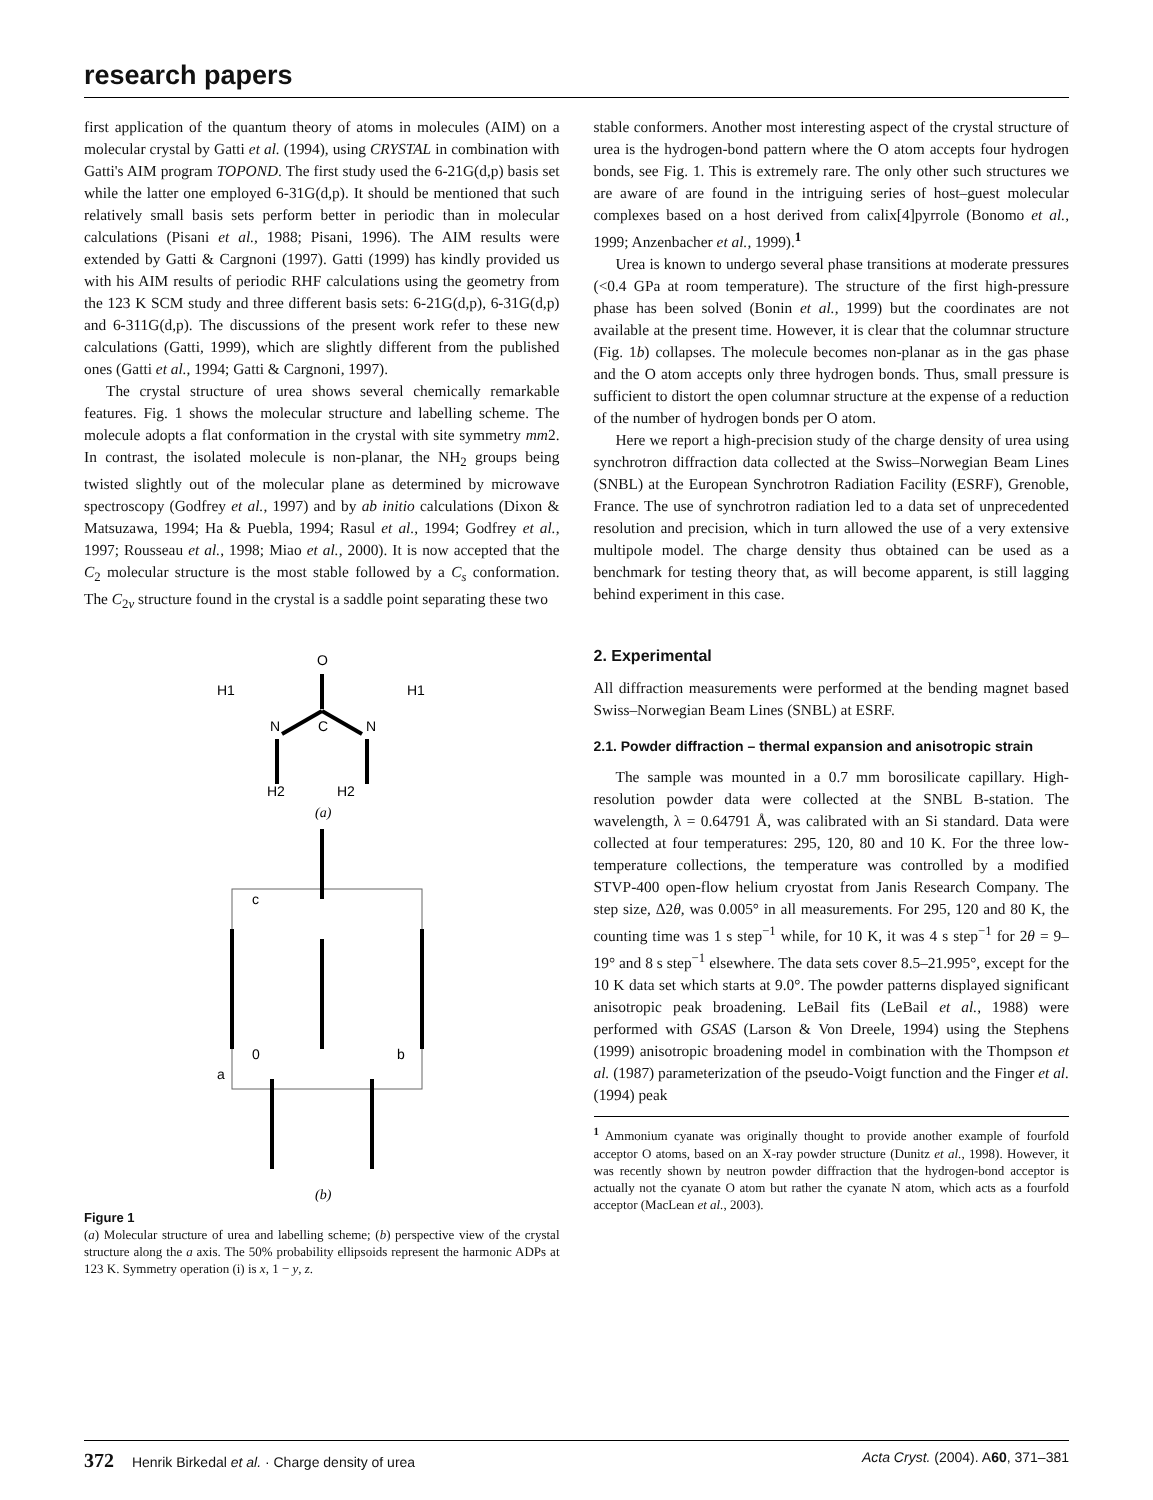research papers
first application of the quantum theory of atoms in molecules (AIM) on a molecular crystal by Gatti et al. (1994), using CRYSTAL in combination with Gatti's AIM program TOPOND. The first study used the 6-21G(d,p) basis set while the latter one employed 6-31G(d,p). It should be mentioned that such relatively small basis sets perform better in periodic than in molecular calculations (Pisani et al., 1988; Pisani, 1996). The AIM results were extended by Gatti & Cargnoni (1997). Gatti (1999) has kindly provided us with his AIM results of periodic RHF calculations using the geometry from the 123 K SCM study and three different basis sets: 6-21G(d,p), 6-31G(d,p) and 6-311G(d,p). The discussions of the present work refer to these new calculations (Gatti, 1999), which are slightly different from the published ones (Gatti et al., 1994; Gatti & Cargnoni, 1997).
The crystal structure of urea shows several chemically remarkable features. Fig. 1 shows the molecular structure and labelling scheme. The molecule adopts a flat conformation in the crystal with site symmetry mm2. In contrast, the isolated molecule is non-planar, the NH<sub>2</sub> groups being twisted slightly out of the molecular plane as determined by microwave spectroscopy (Godfrey et al., 1997) and by ab initio calculations (Dixon & Matsuzawa, 1994; Ha & Puebla, 1994; Rasul et al., 1994; Godfrey et al., 1997; Rousseau et al., 1998; Miao et al., 2000). It is now accepted that the C<sub>2</sub> molecular structure is the most stable followed by a C<sub>s</sub> conformation. The C<sub>2v</sub> structure found in the crystal is a saddle point separating these two
O
H1
H1
C
N
N
H2
H2
(a)
c
0
b
a
(b)
Figure 1
(a) Molecular structure of urea and labelling scheme; (b) perspective view of the crystal structure along the a axis. The 50% probability ellipsoids represent the harmonic ADPs at 123 K. Symmetry operation (i) is x, 1 − y, z.
stable conformers. Another most interesting aspect of the crystal structure of urea is the hydrogen-bond pattern where the O atom accepts four hydrogen bonds, see Fig. 1. This is extremely rare. The only other such structures we are aware of are found in the intriguing series of host–guest molecular complexes based on a host derived from calix[4]pyrrole (Bonomo et al., 1999; Anzenbacher et al., 1999).<sup>1</sup>
Urea is known to undergo several phase transitions at moderate pressures (<0.4 GPa at room temperature). The structure of the first high-pressure phase has been solved (Bonin et al., 1999) but the coordinates are not available at the present time. However, it is clear that the columnar structure (Fig. 1b) collapses. The molecule becomes non-planar as in the gas phase and the O atom accepts only three hydrogen bonds. Thus, small pressure is sufficient to distort the open columnar structure at the expense of a reduction of the number of hydrogen bonds per O atom.
Here we report a high-precision study of the charge density of urea using synchrotron diffraction data collected at the Swiss–Norwegian Beam Lines (SNBL) at the European Synchrotron Radiation Facility (ESRF), Grenoble, France. The use of synchrotron radiation led to a data set of unprecedented resolution and precision, which in turn allowed the use of a very extensive multipole model. The charge density thus obtained can be used as a benchmark for testing theory that, as will become apparent, is still lagging behind experiment in this case.
2. Experimental
All diffraction measurements were performed at the bending magnet based Swiss–Norwegian Beam Lines (SNBL) at ESRF.
2.1. Powder diffraction – thermal expansion and anisotropic strain
The sample was mounted in a 0.7 mm borosilicate capillary. High-resolution powder data were collected at the SNBL B-station. The wavelength, λ = 0.64791 Å, was calibrated with an Si standard. Data were collected at four temperatures: 295, 120, 80 and 10 K. For the three low-temperature collections, the temperature was controlled by a modified STVP-400 open-flow helium cryostat from Janis Research Company. The step size, Δ2θ, was 0.005° in all measurements. For 295, 120 and 80 K, the counting time was 1 s step<sup>−1</sup> while, for 10 K, it was 4 s step<sup>−1</sup> for 2θ = 9–19° and 8 s step<sup>−1</sup> elsewhere. The data sets cover 8.5–21.995°, except for the 10 K data set which starts at 9.0°. The powder patterns displayed significant anisotropic peak broadening. LeBail fits (LeBail et al., 1988) were performed with GSAS (Larson & Von Dreele, 1994) using the Stephens (1999) anisotropic broadening model in combination with the Thompson et al. (1987) parameterization of the pseudo-Voigt function and the Finger et al. (1994) peak
<sup>1</sup> Ammonium cyanate was originally thought to provide another example of fourfold acceptor O atoms, based on an X-ray powder structure (Dunitz et al., 1998). However, it was recently shown by neutron powder diffraction that the hydrogen-bond acceptor is actually not the cyanate O atom but rather the cyanate N atom, which acts as a fourfold acceptor (MacLean et al., 2003).
372 Henrik Birkedal et al. · Charge density of urea Acta Cryst. (2004). A60, 371–381